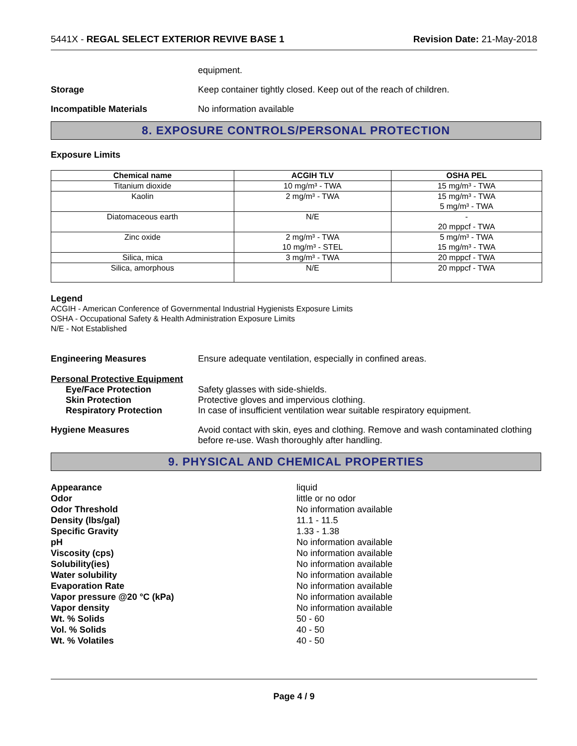5441X - REGAL SELECT EXTERIOR REVIVE BASE 1 Revision Date: 21-May-2018
equipment.
Storage Keep container tightly closed. Keep out of the reach of children.
Incompatible Materials No information available
8. EXPOSURE CONTROLS/PERSONAL PROTECTION
Exposure Limits
| Chemical name | ACGIH TLV | OSHA PEL |
| --- | --- | --- |
| Titanium dioxide | 10 mg/m³ - TWA | 15 mg/m³ - TWA |
| Kaolin | 2 mg/m³ - TWA | 15 mg/m³ - TWA 5 mg/m³ - TWA |
| Diatomaceous earth | N/E | - 20 mppcf - TWA |
| Zinc oxide | 2 mg/m³ - TWA 10 mg/m³ - STEL | 5 mg/m³ - TWA 15 mg/m³ - TWA |
| Silica, mica | 3 mg/m³ - TWA | 20 mppcf - TWA |
| Silica, amorphous | N/E | 20 mppcf - TWA |
Legend
ACGIH - American Conference of Governmental Industrial Hygienists Exposure Limits
OSHA - Occupational Safety & Health Administration Exposure Limits
N/E - Not Established
Engineering Measures Ensure adequate ventilation, especially in confined areas.
Personal Protective Equipment
Eye/Face Protection Safety glasses with side-shields.
Skin Protection Protective gloves and impervious clothing.
Respiratory Protection In case of insufficient ventilation wear suitable respiratory equipment.
Hygiene Measures Avoid contact with skin, eyes and clothing. Remove and wash contaminated clothing before re-use. Wash thoroughly after handling.
9. PHYSICAL AND CHEMICAL PROPERTIES
Appearance liquid
Odor little or no odor
Odor Threshold No information available
Density (lbs/gal) 11.1 - 11.5
Specific Gravity 1.33 - 1.38
pH No information available
Viscosity (cps) No information available
Solubility(ies) No information available
Water solubility No information available
Evaporation Rate No information available
Vapor pressure @20 °C (kPa) No information available
Vapor density No information available
Wt. % Solids 50 - 60
Vol. % Solids 40 - 50
Wt. % Volatiles 40 - 50
Page 4 / 9